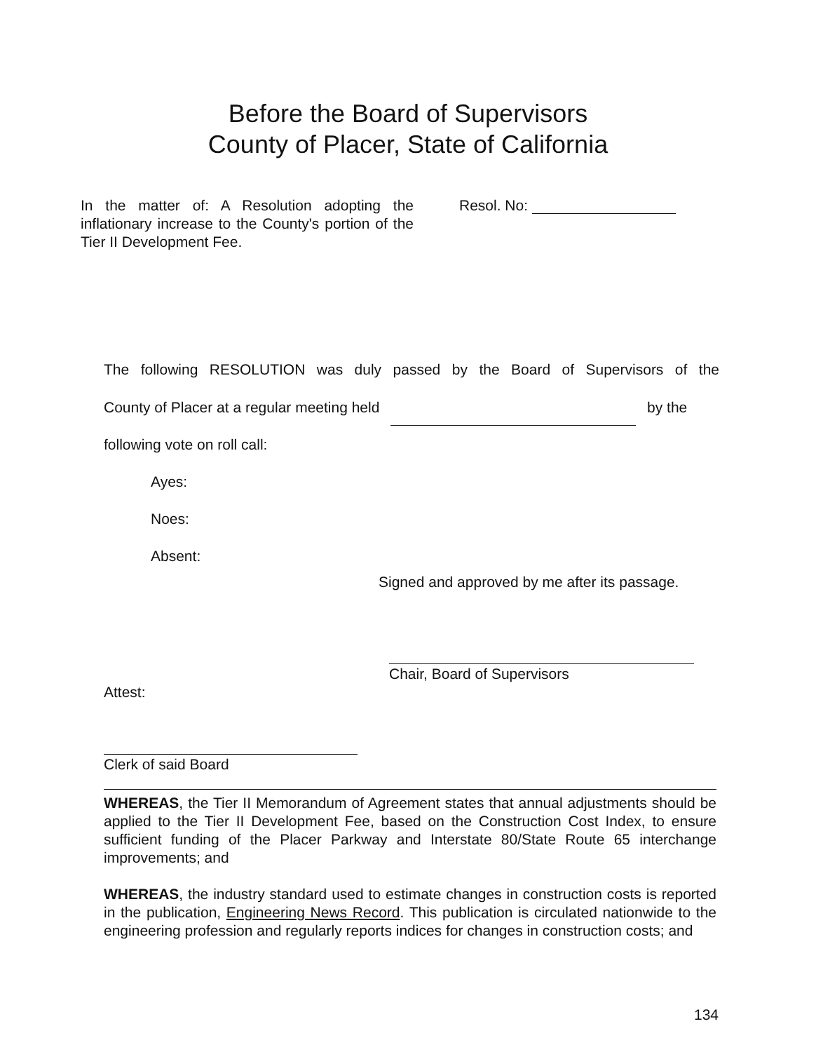Before the Board of Supervisors
County of Placer, State of California
In the matter of: A Resolution adopting the inflationary increase to the County's portion of the Tier II Development Fee.
Resol. No:
The following RESOLUTION was duly passed by the Board of Supervisors of the
County of Placer at a regular meeting held by the
following vote on roll call:
Ayes:
Noes:
Absent:
Signed and approved by me after its passage.
Chair, Board of Supervisors
Attest:
Clerk of said Board
WHEREAS, the Tier II Memorandum of Agreement states that annual adjustments should be applied to the Tier II Development Fee, based on the Construction Cost Index, to ensure sufficient funding of the Placer Parkway and Interstate 80/State Route 65 interchange improvements; and
WHEREAS, the industry standard used to estimate changes in construction costs is reported in the publication, Engineering News Record. This publication is circulated nationwide to the engineering profession and regularly reports indices for changes in construction costs; and
134